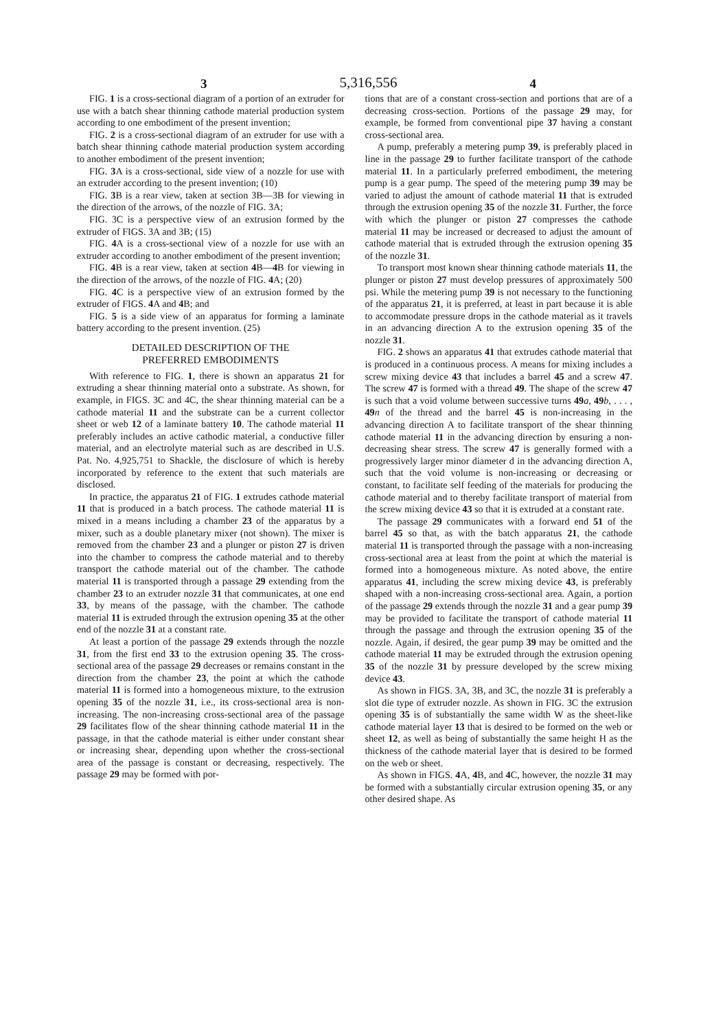3 5,316,556 4
FIG. 1 is a cross-sectional diagram of a portion of an extruder for use with a batch shear thinning cathode material production system according to one embodiment of the present invention;
FIG. 2 is a cross-sectional diagram of an extruder for use with a batch shear thinning cathode material production system according to another embodiment of the present invention;
FIG. 3 A is a cross-sectional, side view of a nozzle for use with an extruder according to the present invention; (10)
FIG. 3 B is a rear view, taken at section 3B—3B for viewing in the direction of the arrows, of the nozzle of FIG. 3A;
FIG. 3C is a perspective view of an extrusion formed by the extruder of FIGS. 3A and 3B; (15)
FIG. 4 A is a cross-sectional view of a nozzle for use with an extruder according to another embodiment of the present invention;
FIG. 4 B is a rear view, taken at section 4 B—4 B for viewing in the direction of the arrows, of the nozzle of FIG. 4 A; (20)
FIG. 4 C is a perspective view of an extrusion formed by the extruder of FIGS. 4 A and 4 B; and
FIG. 5 is a side view of an apparatus for forming a laminate battery according to the present invention. (25)
DETAILED DESCRIPTION OF THE
PREFERRED EMBODIMENTS
With reference to FIG. 1, there is shown an apparatus 21 for extruding a shear thinning material onto a substrate. As shown, for example, in FIGS. 3C and 4C, the shear thinning material can be a cathode material 11 and the substrate can be a current collector sheet or web 12 of a laminate battery 10. The cathode material 11 preferably includes an active cathodic material, a conductive filler material, and an electrolyte material such as are described in U.S. Pat. No. 4,925,751 to Shackle, the disclosure of which is hereby incorporated by reference to the extent that such materials are disclosed.
In practice, the apparatus 21 of FIG. 1 extrudes cathode material 11 that is produced in a batch process. The cathode material 11 is mixed in a means including a chamber 23 of the apparatus by a mixer, such as a double planetary mixer (not shown). The mixer is removed from the chamber 23 and a plunger or piston 27 is driven into the chamber to compress the cathode material and to thereby transport the cathode material out of the chamber. The cathode material 11 is transported through a passage 29 extending from the chamber 23 to an extruder nozzle 31 that communicates, at one end 33, by means of the passage, with the chamber. The cathode material 11 is extruded through the extrusion opening 35 at the other end of the nozzle 31 at a constant rate.
At least a portion of the passage 29 extends through the nozzle 31, from the first end 33 to the extrusion opening 35. The cross-sectional area of the passage 29 decreases or remains constant in the direction from the chamber 23, the point at which the cathode material 11 is formed into a homogeneous mixture, to the extrusion opening 35 of the nozzle 31, i.e., its cross-sectional area is non-increasing. The non-increasing cross-sectional area of the passage 29 facilitates flow of the shear thinning cathode material 11 in the passage, in that the cathode material is either under constant shear or increasing shear, depending upon whether the cross-sectional area of the passage is constant or decreasing, respectively. The passage 29 may be formed with por-
tions that are of a constant cross-section and portions that are of a decreasing cross-section. Portions of the passage 29 may, for example, be formed from conventional pipe 37 having a constant cross-sectional area.
A pump, preferably a metering pump 39, is preferably placed in line in the passage 29 to further facilitate transport of the cathode material 11. In a particularly preferred embodiment, the metering pump is a gear pump. The speed of the metering pump 39 may be varied to adjust the amount of cathode material 11 that is extruded through the extrusion opening 35 of the nozzle 31. Further, the force with which the plunger or piston 27 compresses the cathode material 11 may be increased or decreased to adjust the amount of cathode material that is extruded through the extrusion opening 35 of the nozzle 31.
To transport most known shear thinning cathode materials 11, the plunger or piston 27 must develop pressures of approximately 500 psi. While the metering pump 39 is not necessary to the functioning of the apparatus 21, it is preferred, at least in part because it is able to accommodate pressure drops in the cathode material as it travels in an advancing direction A to the extrusion opening 35 of the nozzle 31.
FIG. 2 shows an apparatus 41 that extrudes cathode material that is produced in a continuous process. A means for mixing includes a screw mixing device 43 that includes a barrel 45 and a screw 47. The screw 47 is formed with a thread 49. The shape of the screw 47 is such that a void volume between successive turns 49 a, 49 b, . . . , 49 n of the thread and the barrel 45 is non-increasing in the advancing direction A to facilitate transport of the shear thinning cathode material 11 in the advancing direction by ensuring a non-decreasing shear stress. The screw 47 is generally formed with a progressively larger minor diameter d in the advancing direction A, such that the void volume is non-increasing or decreasing or constant, to facilitate self feeding of the materials for producing the cathode material and to thereby facilitate transport of material from the screw mixing device 43 so that it is extruded at a constant rate.
The passage 29 communicates with a forward end 51 of the barrel 45 so that, as with the batch apparatus 21, the cathode material 11 is transported through the passage with a non-increasing cross-sectional area at least from the point at which the material is formed into a homogeneous mixture. As noted above, the entire apparatus 41, including the screw mixing device 43, is preferably shaped with a non-increasing cross-sectional area. Again, a portion of the passage 29 extends through the nozzle 31 and a gear pump 39 may be provided to facilitate the transport of cathode material 11 through the passage and through the extrusion opening 35 of the nozzle. Again, if desired, the gear pump 39 may be omitted and the cathode material 11 may be extruded through the extrusion opening 35 of the nozzle 31 by pressure developed by the screw mixing device 43.
As shown in FIGS. 3A, 3B, and 3C, the nozzle 31 is preferably a slot die type of extruder nozzle. As shown in FIG. 3C the extrusion opening 35 is of substantially the same width W as the sheet-like cathode material layer 13 that is desired to be formed on the web or sheet 12, as well as being of substantially the same height H as the thickness of the cathode material layer that is desired to be formed on the web or sheet.
As shown in FIGS. 4 A, 4 B, and 4 C, however, the nozzle 31 may be formed with a substantially circular extrusion opening 35, or any other desired shape. As